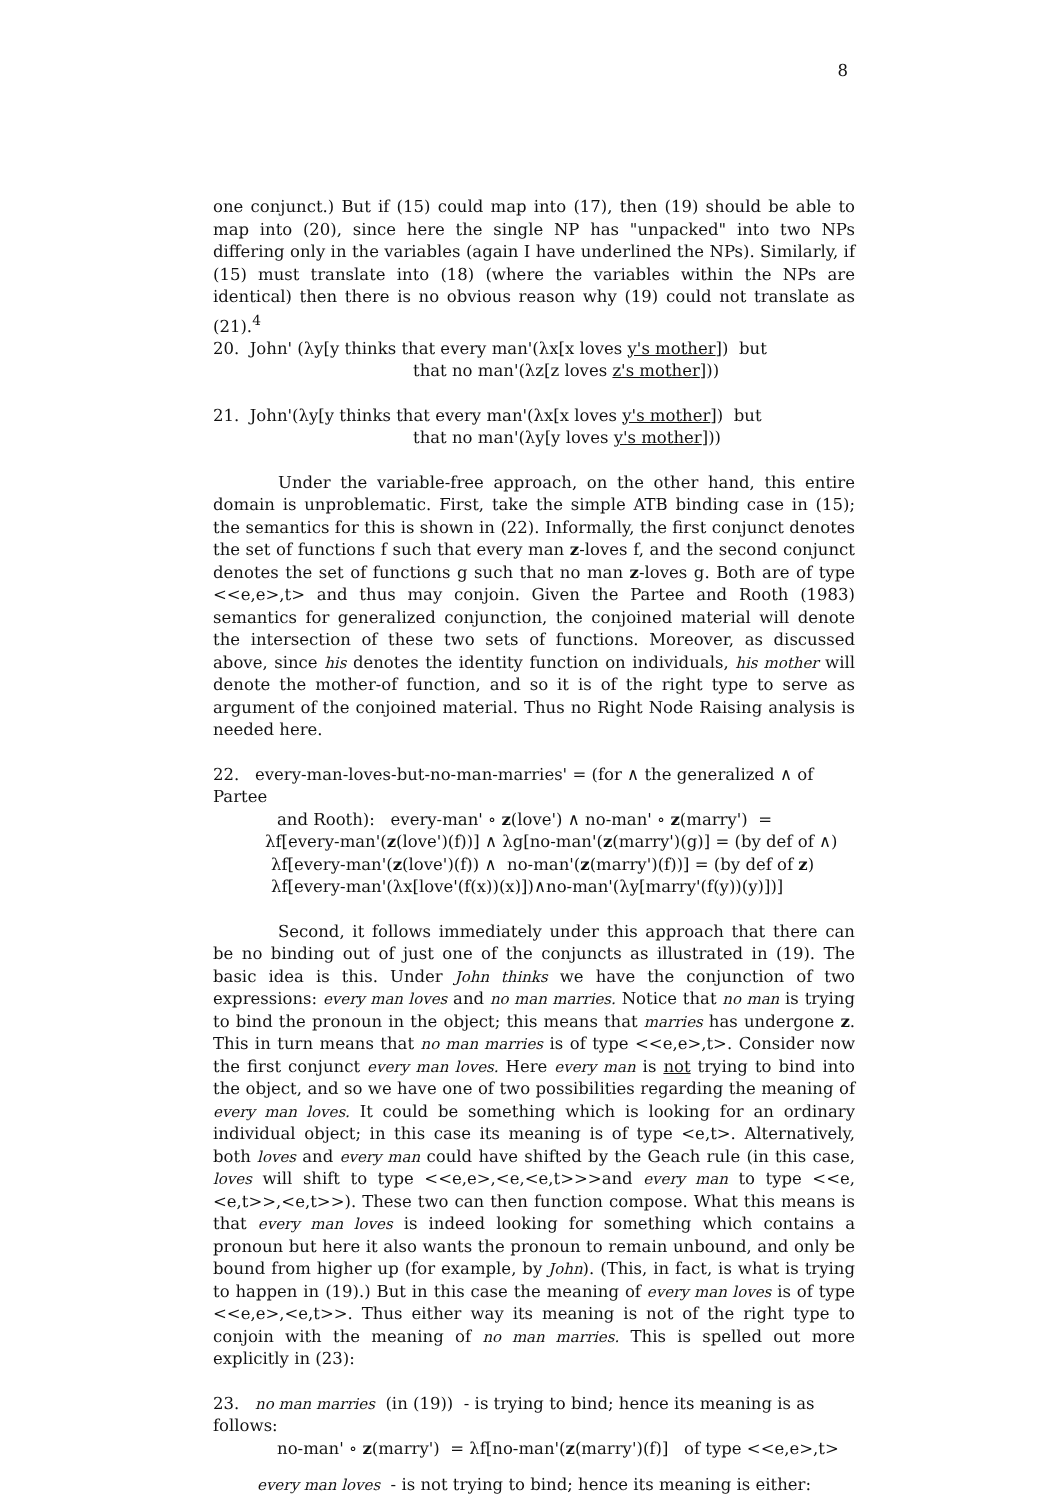8
one conjunct.) But if (15) could map into (17), then (19) should be able to map into (20), since here the single NP has "unpacked" into two NPs differing only in the variables (again I have underlined the NPs). Similarly, if (15) must translate into (18) (where the variables within the NPs are identical) then there is no obvious reason why (19) could not translate as (21).<sup>4</sup>
20. John' (λy[y thinks that every man'(λx[x loves y's mother]) but
that no man'(λz[z loves z's mother]))
21. John'(λy[y thinks that every man'(λx[x loves y's mother]) but
that no man'(λy[y loves y's mother]))
Under the variable-free approach, on the other hand, this entire domain is unproblematic. First, take the simple ATB binding case in (15); the semantics for this is shown in (22). Informally, the first conjunct denotes the set of functions f such that every man z-loves f, and the second conjunct denotes the set of functions g such that no man z-loves g. Both are of type <<e,e>,t> and thus may conjoin. Given the Partee and Rooth (1983) semantics for generalized conjunction, the conjoined material will denote the intersection of these two sets of functions. Moreover, as discussed above, since his denotes the identity function on individuals, his mother will denote the mother-of function, and so it is of the right type to serve as argument of the conjoined material. Thus no Right Node Raising analysis is needed here.
22. every-man-loves-but-no-man-marries' = (for ∧ the generalized ∧ of Partee
and Rooth): every-man' ∘ z(love') ∧ no-man' ∘ z(marry') =
λf[every-man'(z(love')(f))] ∧ λg[no-man'(z(marry')(g)] = (by def of ∧)
λf[every-man'(z(love')(f)) ∧ no-man'(z(marry')(f))] = (by def of z)
λf[every-man'(λx[love'(f(x))(x)])∧no-man'(λy[marry'(f(y))(y)])]
Second, it follows immediately under this approach that there can be no binding out of just one of the conjuncts as illustrated in (19). The basic idea is this. Under John thinks we have the conjunction of two expressions: every man loves and no man marries. Notice that no man is trying to bind the pronoun in the object; this means that marries has undergone z. This in turn means that no man marries is of type <<e,e>,t>. Consider now the first conjunct every man loves. Here every man is not trying to bind into the object, and so we have one of two possibilities regarding the meaning of every man loves. It could be something which is looking for an ordinary individual object; in this case its meaning is of type <e,t>. Alternatively, both loves and every man could have shifted by the Geach rule (in this case, loves will shift to type <<e,e>,<e,<e,t>>>and every man to type <<e,<e,t>>,<e,t>>). These two can then function compose. What this means is that every man loves is indeed looking for something which contains a pronoun but here it also wants the pronoun to remain unbound, and only be bound from higher up (for example, by John). (This, in fact, is what is trying to happen in (19).) But in this case the meaning of every man loves is of type <<e,e>,<e,t>>. Thus either way its meaning is not of the right type to conjoin with the meaning of no man marries. This is spelled out more explicitly in (23):
23. no man marries (in (19)) - is trying to bind; hence its meaning is as follows:
no-man' ∘ z(marry') = λf[no-man'(z(marry')(f)] of type <<e,e>,t>
every man loves - is not trying to bind; hence its meaning is either: